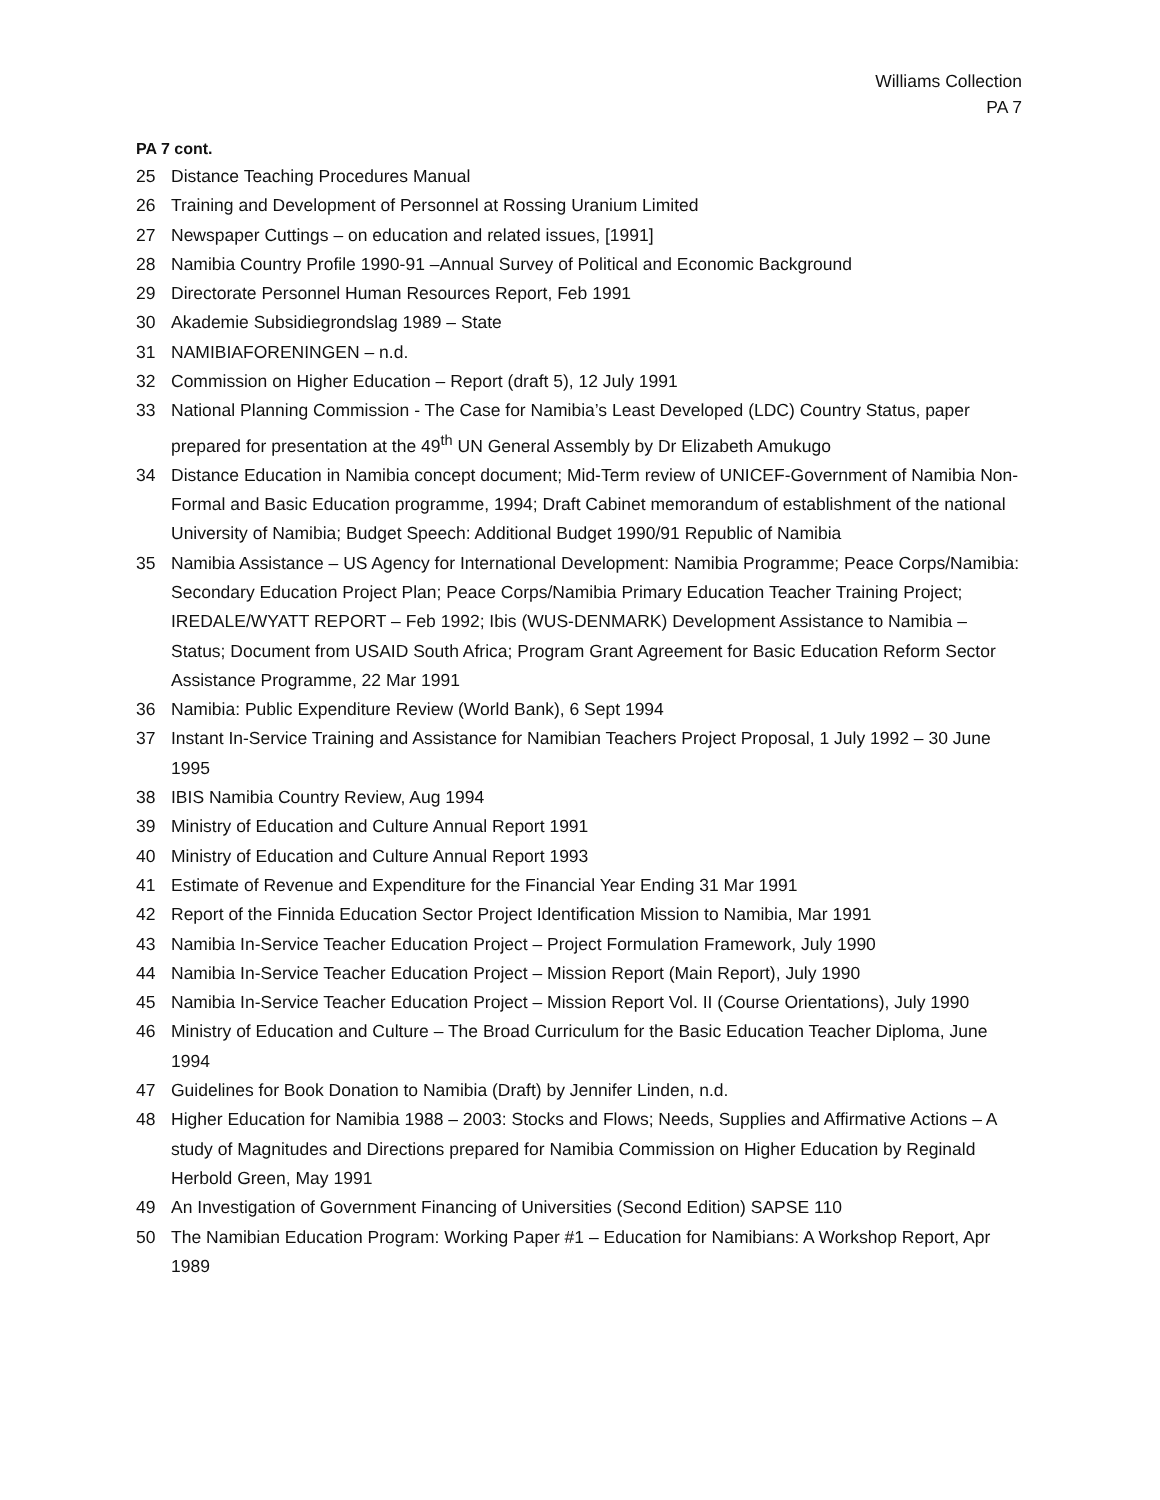Williams Collection
PA 7
PA 7 cont.
25 Distance Teaching Procedures Manual
26 Training and Development of Personnel at Rossing Uranium Limited
27 Newspaper Cuttings – on education and related issues, [1991]
28 Namibia Country Profile 1990-91 –Annual Survey of Political and Economic Background
29 Directorate Personnel Human Resources Report, Feb 1991
30 Akademie Subsidiegrondslag 1989 – State
31 NAMIBIAFORENINGEN – n.d.
32 Commission on Higher Education – Report (draft 5), 12 July 1991
33 National Planning Commission - The Case for Namibia’s Least Developed (LDC) Country Status, paper prepared for presentation at the 49<sup>th</sup> UN General Assembly by Dr Elizabeth Amukugo
34 Distance Education in Namibia concept document; Mid-Term review of UNICEF-Government of Namibia Non-Formal and Basic Education programme, 1994; Draft Cabinet memorandum of establishment of the national University of Namibia; Budget Speech: Additional Budget 1990/91 Republic of Namibia
35 Namibia Assistance – US Agency for International Development: Namibia Programme; Peace Corps/Namibia: Secondary Education Project Plan; Peace Corps/Namibia Primary Education Teacher Training Project; IREDALE/WYATT REPORT – Feb 1992; Ibis (WUS-DENMARK) Development Assistance to Namibia – Status; Document from USAID South Africa; Program Grant Agreement for Basic Education Reform Sector Assistance Programme, 22 Mar 1991
36 Namibia: Public Expenditure Review (World Bank), 6 Sept 1994
37 Instant In-Service Training and Assistance for Namibian Teachers Project Proposal, 1 July 1992 – 30 June 1995
38 IBIS Namibia Country Review, Aug 1994
39 Ministry of Education and Culture Annual Report 1991
40 Ministry of Education and Culture Annual Report 1993
41 Estimate of Revenue and Expenditure for the Financial Year Ending 31 Mar 1991
42 Report of the Finnida Education Sector Project Identification Mission to Namibia, Mar 1991
43 Namibia In-Service Teacher Education Project – Project Formulation Framework, July 1990
44 Namibia In-Service Teacher Education Project – Mission Report (Main Report), July 1990
45 Namibia In-Service Teacher Education Project – Mission Report Vol. II (Course Orientations), July 1990
46 Ministry of Education and Culture – The Broad Curriculum for the Basic Education Teacher Diploma, June 1994
47 Guidelines for Book Donation to Namibia (Draft) by Jennifer Linden, n.d.
48 Higher Education for Namibia 1988 – 2003: Stocks and Flows; Needs, Supplies and Affirmative Actions – A study of Magnitudes and Directions prepared for Namibia Commission on Higher Education by Reginald Herbold Green, May 1991
49 An Investigation of Government Financing of Universities (Second Edition) SAPSE 110
50 The Namibian Education Program: Working Paper #1 – Education for Namibians: A Workshop Report, Apr 1989